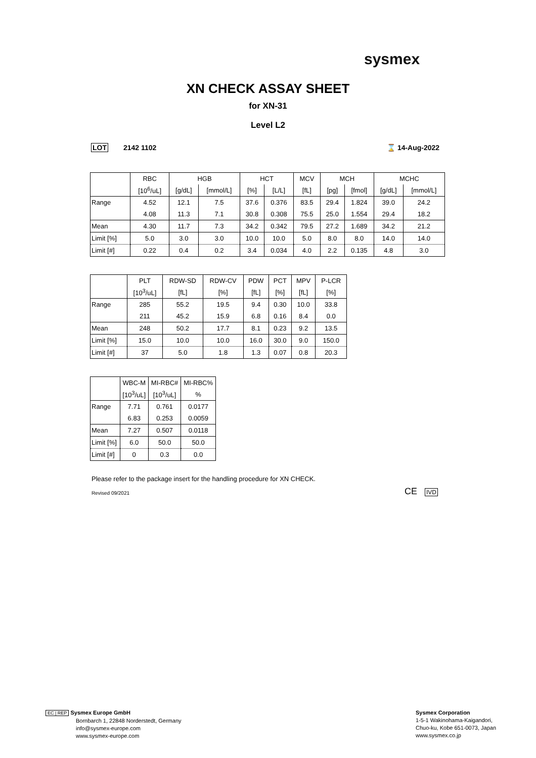sysmex
XN CHECK ASSAY SHEET
for XN-31
Level L2
LOT 2142 1102 ⌛ 14-Aug-2022
| | RBC | HGB | | HCT | | MCV | MCH | | MCHC | |
| --- | --- | --- | --- | --- | --- | --- | --- | --- | --- | --- |
| | [10<sup>6</sup>/uL] | [g/dL] | [mmol/L] | [%] | [L/L] | [fL] | [pg] | [fmol] | [g/dL] | [mmol/L] |
| Range | 4.52 | 12.1 | 7.5 | 37.6 | 0.376 | 83.5 | 29.4 | 1.824 | 39.0 | 24.2 |
| | 4.08 | 11.3 | 7.1 | 30.8 | 0.308 | 75.5 | 25.0 | 1.554 | 29.4 | 18.2 |
| Mean | 4.30 | 11.7 | 7.3 | 34.2 | 0.342 | 79.5 | 27.2 | 1.689 | 34.2 | 21.2 |
| Limit [%] | 5.0 | 3.0 | 3.0 | 10.0 | 10.0 | 5.0 | 8.0 | 8.0 | 14.0 | 14.0 |
| Limit [#] | 0.22 | 0.4 | 0.2 | 3.4 | 0.034 | 4.0 | 2.2 | 0.135 | 4.8 | 3.0 |
| | PLT | RDW-SD | RDW-CV | PDW | PCT | MPV | P-LCR |
| --- | --- | --- | --- | --- | --- | --- | --- |
| | [10<sup>3</sup>/uL] | [fL] | [%] | [fL] | [%] | [fL] | [%] |
| Range | 285 | 55.2 | 19.5 | 9.4 | 0.30 | 10.0 | 33.8 |
| | 211 | 45.2 | 15.9 | 6.8 | 0.16 | 8.4 | 0.0 |
| Mean | 248 | 50.2 | 17.7 | 8.1 | 0.23 | 9.2 | 13.5 |
| Limit [%] | 15.0 | 10.0 | 10.0 | 16.0 | 30.0 | 9.0 | 150.0 |
| Limit [#] | 37 | 5.0 | 1.8 | 1.3 | 0.07 | 0.8 | 20.3 |
| | WBC-M | MI-RBC# | MI-RBC% |
| --- | --- | --- | --- |
| | [10<sup>3</sup>/uL] | [10<sup>3</sup>/uL] | % |
| Range | 7.71 | 0.761 | 0.0177 |
| | 6.83 | 0.253 | 0.0059 |
| Mean | 7.27 | 0.507 | 0.0118 |
| Limit [%] | 6.0 | 50.0 | 50.0 |
| Limit [#] | 0 | 0.3 | 0.0 |
Please refer to the package insert for the handling procedure for XN CHECK.
Revised 09/2021 CE IVD
EC | REP Sysmex Europe GmbH
Bornbarch 1, 22848 Norderstedt, Germany
info@sysmex-europe.com
www.sysmex-europe.com
Sysmex Corporation
1-5-1 Wakinohama-Kaigandori,
Chuo-ku, Kobe 651-0073, Japan
www.sysmex.co.jp